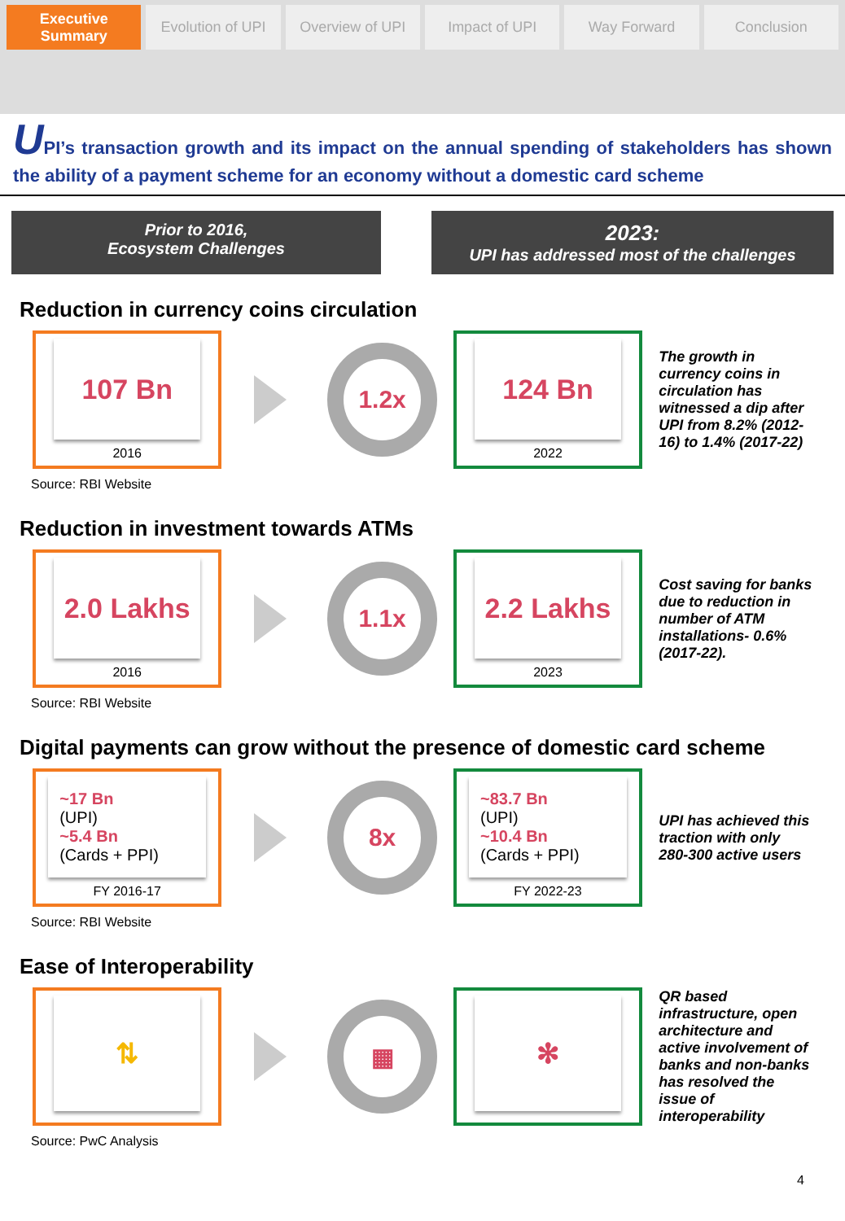Executive Summary Evolution of UPI Overview of UPI Impact of UPI Way Forward Conclusion
UPI’s transaction growth and its impact on the annual spending of stakeholders has shown the ability of a payment scheme for an economy without a domestic card scheme
Prior to 2016,
Ecosystem Challenges
2023:
UPI has addressed most of the challenges
Reduction in currency coins circulation
107 Bn
2016
1.2x
124 Bn
2022
The growth in currency coins in circulation has witnessed a dip after UPI from 8.2% (2012-16) to 1.4% (2017-22)
Source: RBI Website
Reduction in investment towards ATMs
2.0 Lakhs
2016
1.1x
2.2 Lakhs
2023
Cost saving for banks due to reduction in number of ATM installations- 0.6% (2017-22).
Source: RBI Website
Digital payments can grow without the presence of domestic card scheme
~17 Bn
(UPI)
~5.4 Bn
(Cards + PPI)
FY 2016-17
8x
~83.7 Bn
(UPI)
~10.4 Bn
(Cards + PPI)
FY 2022-23
UPI has achieved this traction with only 280-300 active users
Source: RBI Website
Ease of Interoperability
⇅
▦
✻
QR based infrastructure, open architecture and active involvement of banks and non-banks has resolved the issue of interoperability
Source: PwC Analysis
4